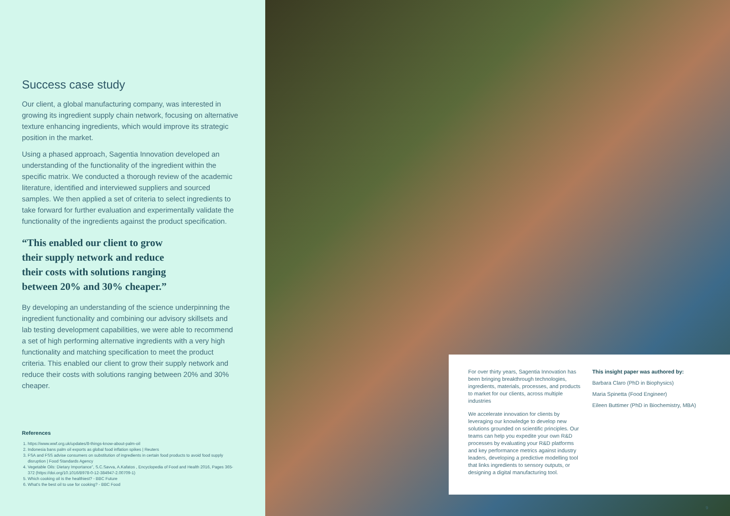Success case study
Our client, a global manufacturing company, was interested in growing its ingredient supply chain network, focusing on alternative texture enhancing ingredients, which would improve its strategic position in the market.
Using a phased approach, Sagentia Innovation developed an understanding of the functionality of the ingredient within the specific matrix. We conducted a thorough review of the academic literature, identified and interviewed suppliers and sourced samples. We then applied a set of criteria to select ingredients to take forward for further evaluation and experimentally validate the functionality of the ingredients against the product specification.
“This enabled our client to grow their supply network and reduce their costs with solutions ranging between 20% and 30% cheaper.”
By developing an understanding of the science underpinning the ingredient functionality and combining our advisory skillsets and lab testing development capabilities, we were able to recommend a set of high performing alternative ingredients with a very high functionality and matching specification to meet the product criteria. This enabled our client to grow their supply network and reduce their costs with solutions ranging between 20% and 30% cheaper.
References
1. https://www.wwf.org.uk/updates/8-things-know-about-palm-oil
2. Indonesia bans palm oil exports as global food inflation spikes | Reuters
3. FSA and FSS advise consumers on substitution of ingredients in certain food products to avoid food supply disruption | Food Standards Agency
4. Vegetable Oils: Dietary Importance”, S.C.Savva, A.Kafatos , Encyclopedia of Food and Health 2016, Pages 365-372 (https://doi.org/10.1016/B978-0-12-384947-2.00709-1)
5. Which cooking oil is the healthiest? - BBC Future
6. What’s the best oil to use for cooking? - BBC Food
For over thirty years, Sagentia Innovation has been bringing breakthrough technologies, ingredients, materials, processes, and products to market for our clients, across multiple industries
We accelerate innovation for clients by leveraging our knowledge to develop new solutions grounded on scientific principles. Our teams can help you expedite your own R&D processes by evaluating your R&D platforms and key performance metrics against industry leaders, developing a predictive modelling tool that links ingredients to sensory outputs, or designing a digital manufacturing tool.
This insight paper was authored by:
Barbara Claro (PhD in Biophysics)
Maria Spinetta (Food Engineer)
Eileen Buttimer (PhD in Biochemistry, MBA)
9